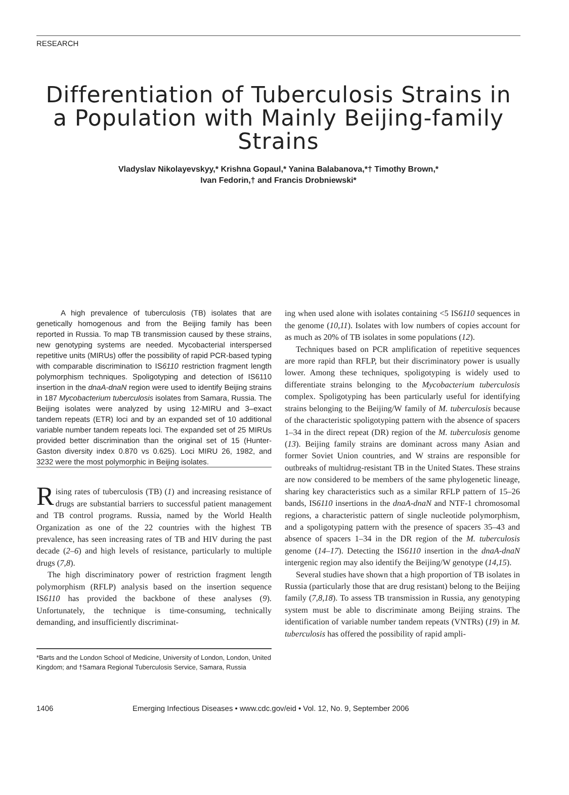RESEARCH
Differentiation of Tuberculosis Strains in a Population with Mainly Beijing-family Strains
Vladyslav Nikolayevskyy,* Krishna Gopaul,* Yanina Balabanova,*† Timothy Brown,*
Ivan Fedorin,† and Francis Drobniewski*
A high prevalence of tuberculosis (TB) isolates that are genetically homogenous and from the Beijing family has been reported in Russia. To map TB transmission caused by these strains, new genotyping systems are needed. Mycobacterial interspersed repetitive units (MIRUs) offer the possibility of rapid PCR-based typing with comparable discrimination to IS6110 restriction fragment length polymorphism techniques. Spoligotyping and detection of IS6110 insertion in the dnaA-dnaN region were used to identify Beijing strains in 187 Mycobacterium tuberculosis isolates from Samara, Russia. The Beijing isolates were analyzed by using 12-MIRU and 3–exact tandem repeats (ETR) loci and by an expanded set of 10 additional variable number tandem repeats loci. The expanded set of 25 MIRUs provided better discrimination than the original set of 15 (Hunter-Gaston diversity index 0.870 vs 0.625). Loci MIRU 26, 1982, and 3232 were the most polymorphic in Beijing isolates.
Rising rates of tuberculosis (TB) (1) and increasing resistance of drugs are substantial barriers to successful patient management and TB control programs. Russia, named by the World Health Organization as one of the 22 countries with the highest TB prevalence, has seen increasing rates of TB and HIV during the past decade (2–6) and high levels of resistance, particularly to multiple drugs (7,8).
The high discriminatory power of restriction fragment length polymorphism (RFLP) analysis based on the insertion sequence IS6110 has provided the backbone of these analyses (9). Unfortunately, the technique is time-consuming, technically demanding, and insufficiently discriminat-
*Barts and the London School of Medicine, University of London, London, United Kingdom; and †Samara Regional Tuberculosis Service, Samara, Russia
ing when used alone with isolates containing <5 IS6110 sequences in the genome (10,11). Isolates with low numbers of copies account for as much as 20% of TB isolates in some populations (12).
Techniques based on PCR amplification of repetitive sequences are more rapid than RFLP, but their discriminatory power is usually lower. Among these techniques, spoligotyping is widely used to differentiate strains belonging to the Mycobacterium tuberculosis complex. Spoligotyping has been particularly useful for identifying strains belonging to the Beijing/W family of M. tuberculosis because of the characteristic spoligotyping pattern with the absence of spacers 1–34 in the direct repeat (DR) region of the M. tuberculosis genome (13). Beijing family strains are dominant across many Asian and former Soviet Union countries, and W strains are responsible for outbreaks of multidrug-resistant TB in the United States. These strains are now considered to be members of the same phylogenetic lineage, sharing key characteristics such as a similar RFLP pattern of 15–26 bands, IS6110 insertions in the dnaA-dnaN and NTF-1 chromosomal regions, a characteristic pattern of single nucleotide polymorphism, and a spoligotyping pattern with the presence of spacers 35–43 and absence of spacers 1–34 in the DR region of the M. tuberculosis genome (14–17). Detecting the IS6110 insertion in the dnaA-dnaN intergenic region may also identify the Beijing/W genotype (14,15).
Several studies have shown that a high proportion of TB isolates in Russia (particularly those that are drug resistant) belong to the Beijing family (7,8,18). To assess TB transmission in Russia, any genotyping system must be able to discriminate among Beijing strains. The identification of variable number tandem repeats (VNTRs) (19) in M. tuberculosis has offered the possibility of rapid ampli-
1406 Emerging Infectious Diseases • www.cdc.gov/eid • Vol. 12, No. 9, September 2006